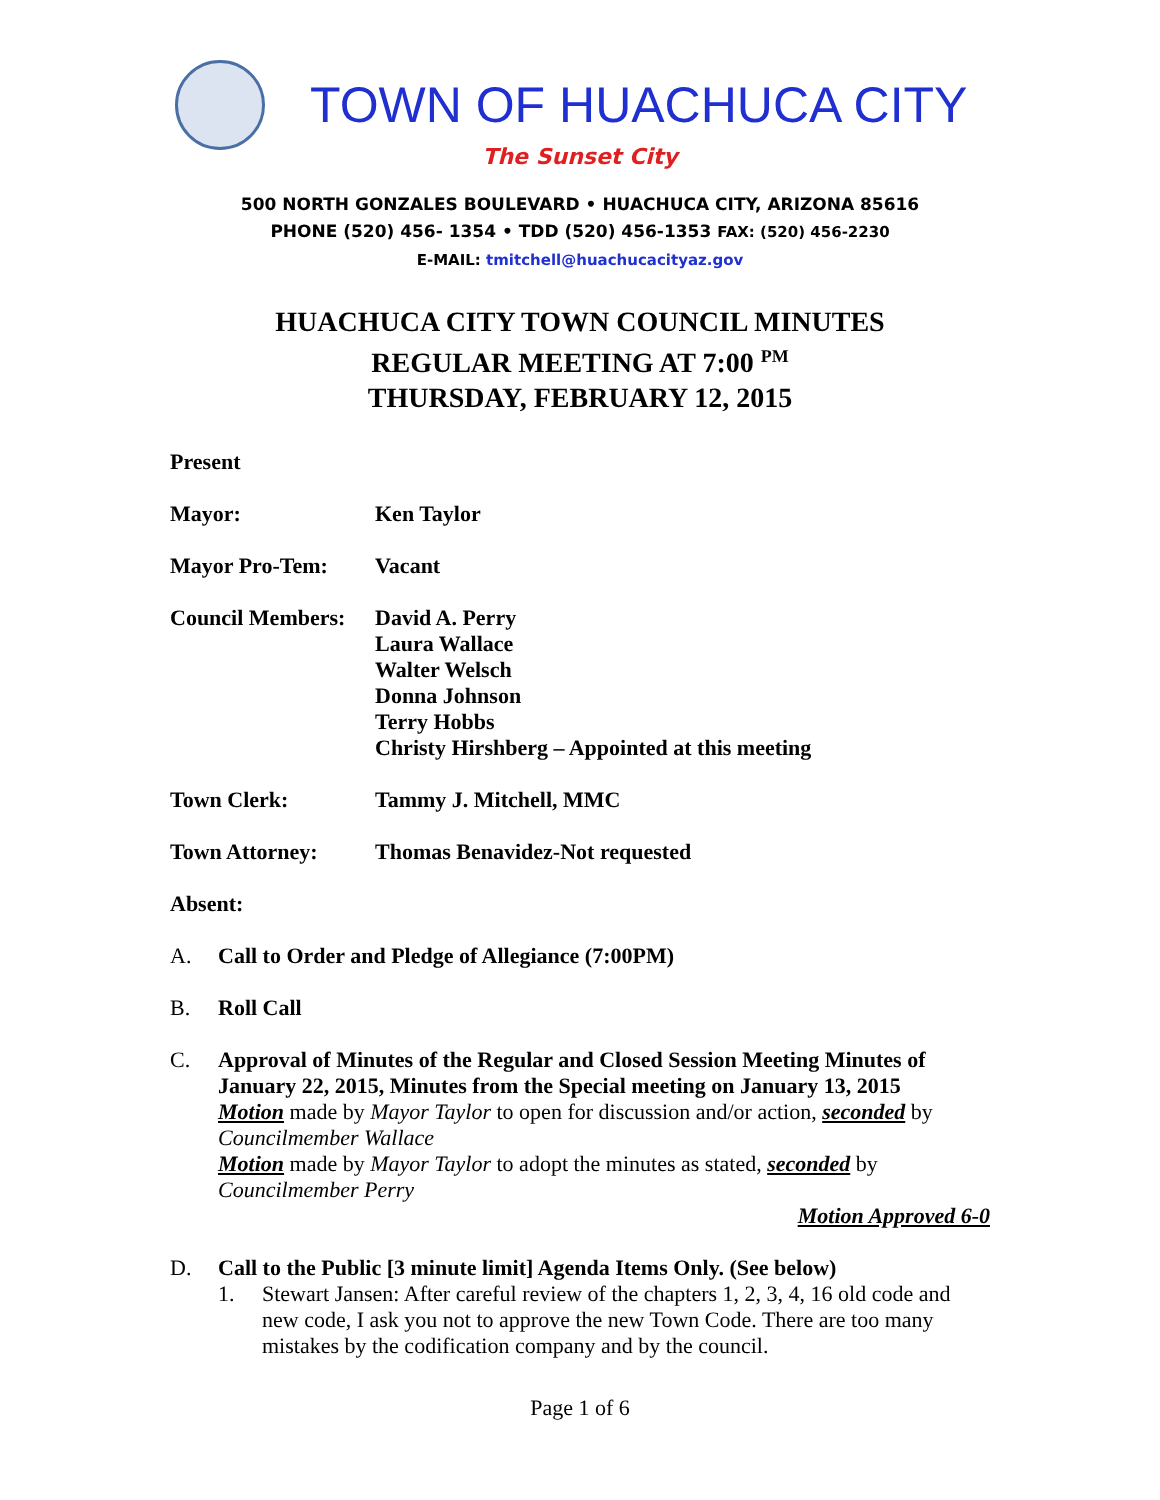TOWN OF HUACHUCA CITY
The Sunset City
500 NORTH GONZALES BOULEVARD • HUACHUCA CITY, ARIZONA 85616
PHONE (520) 456- 1354 • TDD (520) 456-1353 FAX: (520) 456-2230
E-MAIL: tmitchell@huachucacityaz.gov
HUACHUCA CITY TOWN COUNCIL MINUTES
REGULAR MEETING AT 7:00 <sup>PM</sup>
THURSDAY, FEBRUARY 12, 2015
Present
Mayor: Ken Taylor
Mayor Pro-Tem: Vacant
Council Members:
David A. Perry
Laura Wallace
Walter Welsch
Donna Johnson
Terry Hobbs
Christy Hirshberg – Appointed at this meeting
Town Clerk: Tammy J. Mitchell, MMC
Town Attorney: Thomas Benavidez-Not requested
Absent:
A. Call to Order and Pledge of Allegiance (7:00PM)
B. Roll Call
C. Approval of Minutes of the Regular and Closed Session Meeting Minutes of January 22, 2015, Minutes from the Special meeting on January 13, 2015
Motion made by Mayor Taylor to open for discussion and/or action, seconded by Councilmember Wallace
Motion made by Mayor Taylor to adopt the minutes as stated, seconded by Councilmember Perry
Motion Approved 6-0
D. Call to the Public [3 minute limit] Agenda Items Only. (See below)
1. Stewart Jansen: After careful review of the chapters 1, 2, 3, 4, 16 old code and new code, I ask you not to approve the new Town Code. There are too many mistakes by the codification company and by the council.
Page 1 of 6